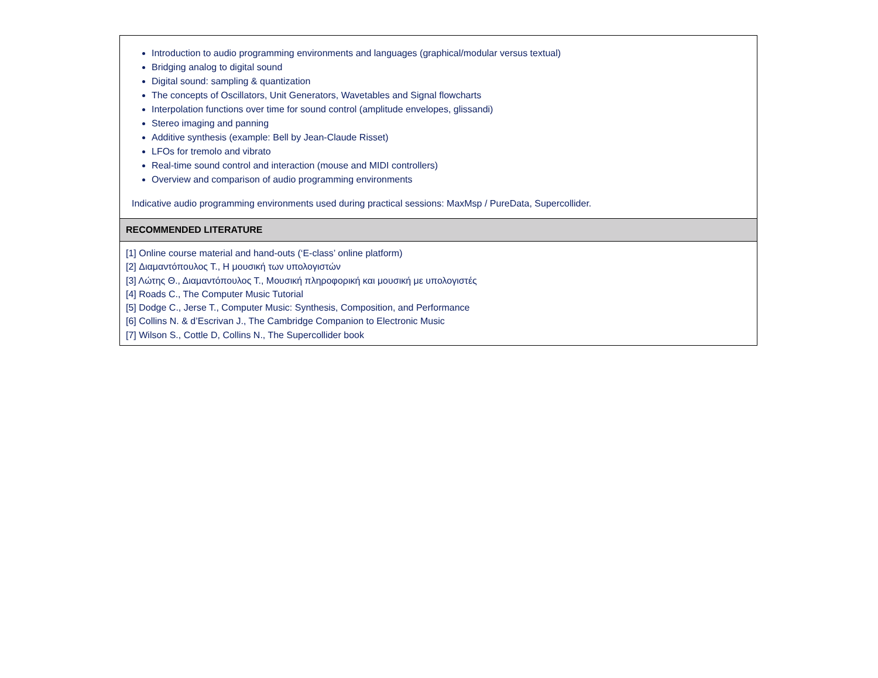| Introduction to audio programming environments and languages (graphical/modular versus textual) Bridging analog to digital sound Digital sound: sampling & quantization The concepts of Oscillators, Unit Generators, Wavetables and Signal flowcharts Interpolation functions over time for sound control (amplitude envelopes, glissandi) Stereo imaging and panning Additive synthesis (example: Bell by Jean-Claude Risset) LFOs for tremolo and vibrato Real-time sound control and interaction (mouse and MIDI controllers) Overview and comparison of audio programming environments Indicative audio programming environments used during practical sessions: MaxMsp / PureData, Supercollider. |
| RECOMMENDED LITERATURE |
| [1] Online course material and hand-outs (‘E-class’ online platform) [2] Διαμαντόπουλος Τ., Η μουσική των υπολογιστών [3] Λώτης Θ., Διαμαντόπουλος Τ., Μουσική πληροφορική και μουσική με υπολογιστές [4] Roads C., The Computer Music Tutorial [5] Dodge C., Jerse T., Computer Music: Synthesis, Composition, and Performance [6] Collins N. & d’Escrivan J., The Cambridge Companion to Electronic Music [7] Wilson S., Cottle D, Collins N., The Supercollider book |